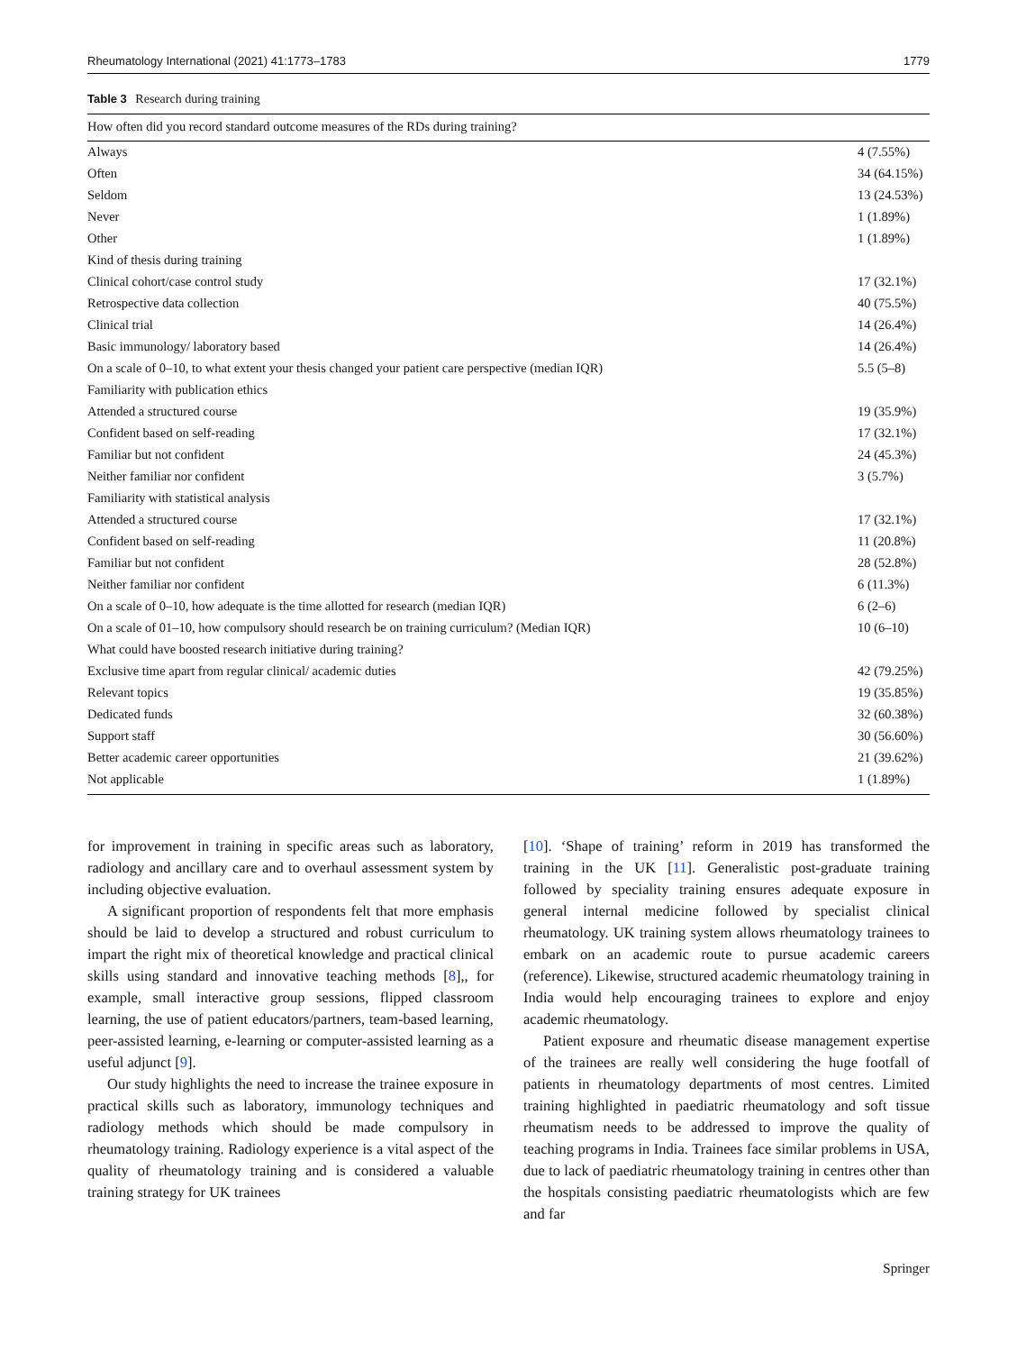Rheumatology International (2021) 41:1773–1783 1779
Table 3 Research during training
| How often did you record standard outcome measures of the RDs during training? | |
| --- | --- |
| Always | 4 (7.55%) |
| Often | 34 (64.15%) |
| Seldom | 13 (24.53%) |
| Never | 1 (1.89%) |
| Other | 1 (1.89%) |
| Kind of thesis during training | |
| Clinical cohort/case control study | 17 (32.1%) |
| Retrospective data collection | 40 (75.5%) |
| Clinical trial | 14 (26.4%) |
| Basic immunology/ laboratory based | 14 (26.4%) |
| On a scale of 0–10, to what extent your thesis changed your patient care perspective (median IQR) | 5.5 (5–8) |
| Familiarity with publication ethics | |
| Attended a structured course | 19 (35.9%) |
| Confident based on self-reading | 17 (32.1%) |
| Familiar but not confident | 24 (45.3%) |
| Neither familiar nor confident | 3 (5.7%) |
| Familiarity with statistical analysis | |
| Attended a structured course | 17 (32.1%) |
| Confident based on self-reading | 11 (20.8%) |
| Familiar but not confident | 28 (52.8%) |
| Neither familiar nor confident | 6 (11.3%) |
| On a scale of 0–10, how adequate is the time allotted for research (median IQR) | 6 (2–6) |
| On a scale of 01–10, how compulsory should research be on training curriculum? (Median IQR) | 10 (6–10) |
| What could have boosted research initiative during training? | |
| Exclusive time apart from regular clinical/ academic duties | 42 (79.25%) |
| Relevant topics | 19 (35.85%) |
| Dedicated funds | 32 (60.38%) |
| Support staff | 30 (56.60%) |
| Better academic career opportunities | 21 (39.62%) |
| Not applicable | 1 (1.89%) |
for improvement in training in specific areas such as laboratory, radiology and ancillary care and to overhaul assessment system by including objective evaluation.
A significant proportion of respondents felt that more emphasis should be laid to develop a structured and robust curriculum to impart the right mix of theoretical knowledge and practical clinical skills using standard and innovative teaching methods [8],, for example, small interactive group sessions, flipped classroom learning, the use of patient educators/partners, team-based learning, peer-assisted learning, e-learning or computer-assisted learning as a useful adjunct [9].
Our study highlights the need to increase the trainee exposure in practical skills such as laboratory, immunology techniques and radiology methods which should be made compulsory in rheumatology training. Radiology experience is a vital aspect of the quality of rheumatology training and is considered a valuable training strategy for UK trainees
[10]. ‘Shape of training’ reform in 2019 has transformed the training in the UK [11]. Generalistic post-graduate training followed by speciality training ensures adequate exposure in general internal medicine followed by specialist clinical rheumatology. UK training system allows rheumatology trainees to embark on an academic route to pursue academic careers (reference). Likewise, structured academic rheumatology training in India would help encouraging trainees to explore and enjoy academic rheumatology.
Patient exposure and rheumatic disease management expertise of the trainees are really well considering the huge footfall of patients in rheumatology departments of most centres. Limited training highlighted in paediatric rheumatology and soft tissue rheumatism needs to be addressed to improve the quality of teaching programs in India. Trainees face similar problems in USA, due to lack of paediatric rheumatology training in centres other than the hospitals consisting paediatric rheumatologists which are few and far
Springer